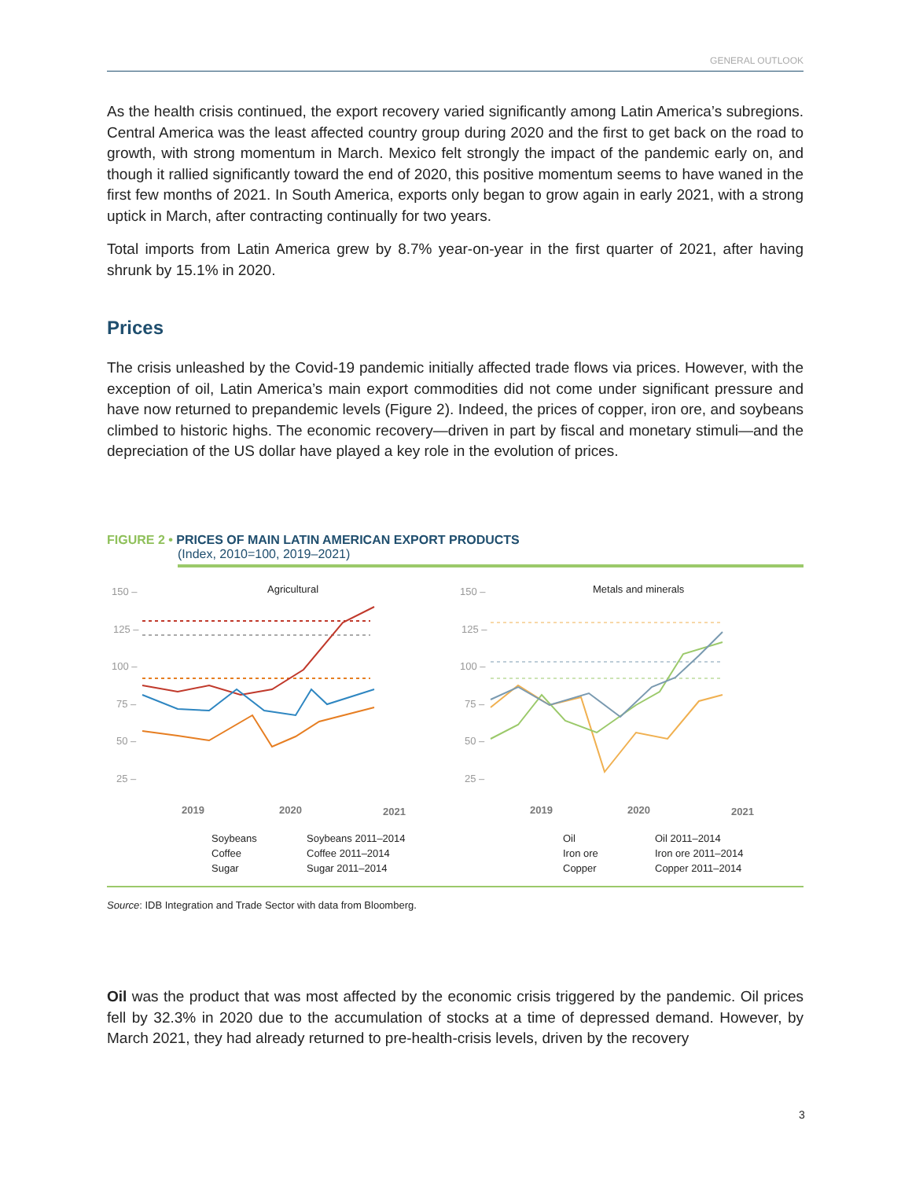GENERAL OUTLOOK
As the health crisis continued, the export recovery varied significantly among Latin America’s subregions. Central America was the least affected country group during 2020 and the first to get back on the road to growth, with strong momentum in March. Mexico felt strongly the impact of the pandemic early on, and though it rallied significantly toward the end of 2020, this positive momentum seems to have waned in the first few months of 2021. In South America, exports only began to grow again in early 2021, with a strong uptick in March, after contracting continually for two years.
Total imports from Latin America grew by 8.7% year-on-year in the first quarter of 2021, after having shrunk by 15.1% in 2020.
Prices
The crisis unleashed by the Covid-19 pandemic initially affected trade flows via prices. However, with the exception of oil, Latin America’s main export commodities did not come under significant pressure and have now returned to prepandemic levels (Figure 2). Indeed, the prices of copper, iron ore, and soybeans climbed to historic highs. The economic recovery—driven in part by fiscal and monetary stimuli—and the depreciation of the US dollar have played a key role in the evolution of prices.
FIGURE 2 • PRICES OF MAIN LATIN AMERICAN EXPORT PRODUCTS
(Index, 2010=100, 2019–2021)
150 –
125 –
100 –
75 –
50 –
25 –
Agricultural
2019
2020
2021
Soybeans
Coffee
Sugar
Soybeans 2011–2014
Coffee 2011–2014
Sugar 2011–2014
150 –
125 –
100 –
75 –
50 –
25 –
Metals and minerals
2019
2020
2021
Oil
Iron ore
Copper
Oil 2011–2014
Iron ore 2011–2014
Copper 2011–2014
Source: IDB Integration and Trade Sector with data from Bloomberg.
Oil was the product that was most affected by the economic crisis triggered by the pandemic. Oil prices fell by 32.3% in 2020 due to the accumulation of stocks at a time of depressed demand. However, by March 2021, they had already returned to pre-health-crisis levels, driven by the recovery
3